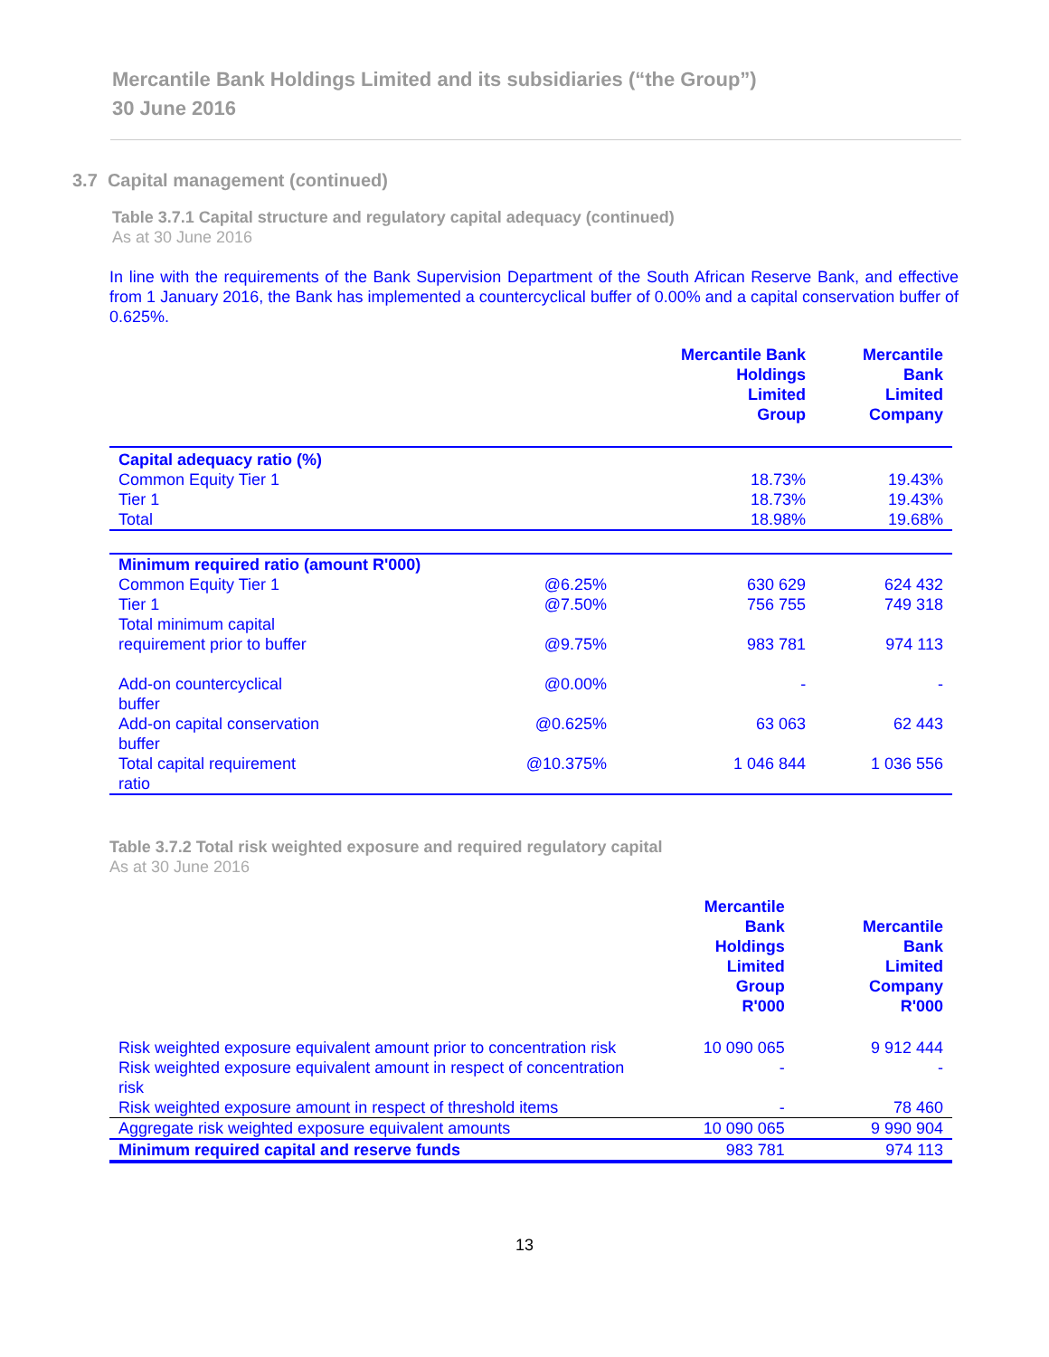Mercantile Bank Holdings Limited and its subsidiaries (“the Group”)
30 June 2016
3.7 Capital management (continued)
Table 3.7.1 Capital structure and regulatory capital adequacy (continued)
As at 30 June 2016
In line with the requirements of the Bank Supervision Department of the South African Reserve Bank, and effective from 1 January 2016, the Bank has implemented a countercyclical buffer of 0.00% and a capital conservation buffer of 0.625%.
| | | Mercantile Bank Holdings Limited Group | Mercantile Bank Limited Company |
| --- | --- | --- | --- |
| Capital adequacy ratio (%) | | | |
| Common Equity Tier 1 | | 18.73% | 19.43% |
| Tier 1 | | 18.73% | 19.43% |
| Total | | 18.98% | 19.68% |
| Minimum required ratio (amount R'000) | | | |
| Common Equity Tier 1 | @6.25% | 630 629 | 624 432 |
| Tier 1 | @7.50% | 756 755 | 749 318 |
| Total minimum capital requirement prior to buffer | @9.75% | 983 781 | 974 113 |
| Add-on countercyclical buffer | @0.00% | - | - |
| Add-on capital conservation buffer | @0.625% | 63 063 | 62 443 |
| Total capital requirement ratio | @10.375% | 1 046 844 | 1 036 556 |
Table 3.7.2 Total risk weighted exposure and required regulatory capital
As at 30 June 2016
| | Mercantile Bank Holdings Limited Group R'000 | Mercantile Bank Limited Company R'000 |
| --- | --- | --- |
| Risk weighted exposure equivalent amount prior to concentration risk | 10 090 065 | 9 912 444 |
| Risk weighted exposure equivalent amount in respect of concentration risk | - | - |
| Risk weighted exposure amount in respect of threshold items | - | 78 460 |
| Aggregate risk weighted exposure equivalent amounts | 10 090 065 | 9 990 904 |
| Minimum required capital and reserve funds | 983 781 | 974 113 |
13